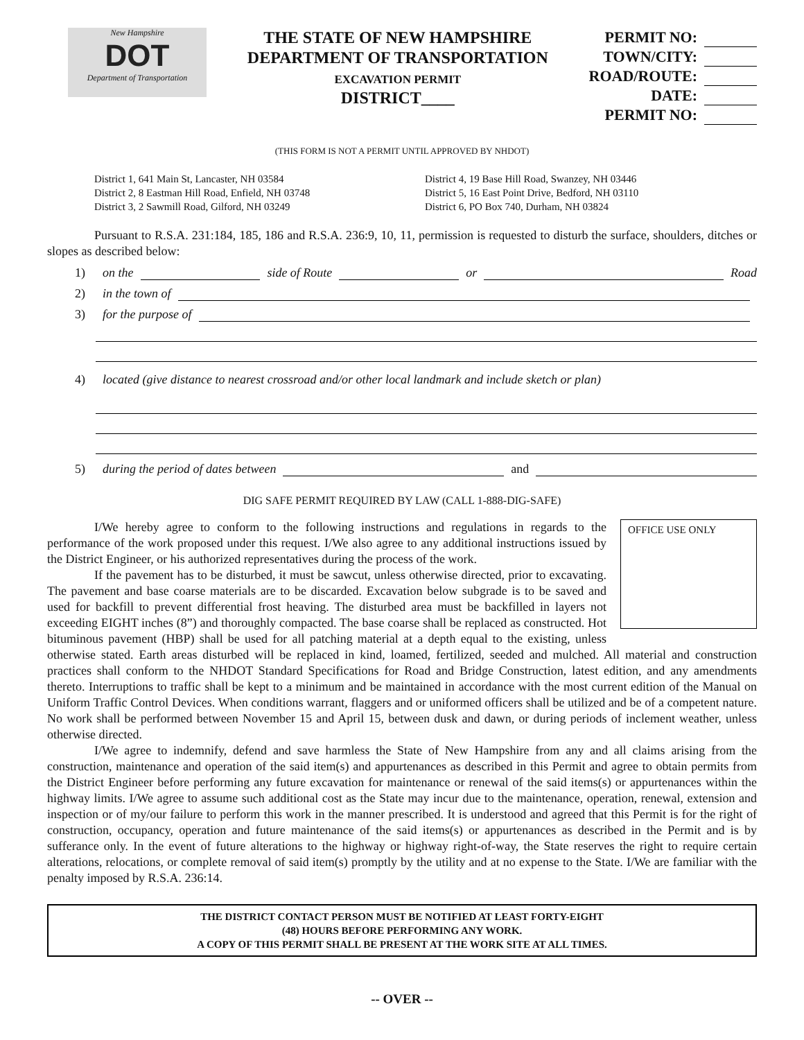New Hampshire
DOT
Department of Transportation
THE STATE OF NEW HAMPSHIRE
DEPARTMENT OF TRANSPORTATION
EXCAVATION PERMIT
DISTRICT____
PERMIT NO:
TOWN/CITY:
ROAD/ROUTE:
DATE:
PERMIT NO:
(THIS FORM IS NOT A PERMIT UNTIL APPROVED BY NHDOT)
District 1, 641 Main St, Lancaster, NH 03584
District 2, 8 Eastman Hill Road, Enfield, NH 03748
District 3, 2 Sawmill Road, Gilford, NH 03249
District 4, 19 Base Hill Road, Swanzey, NH 03446
District 5, 16 East Point Drive, Bedford, NH 03110
District 6, PO Box 740, Durham, NH 03824
Pursuant to R.S.A. 231:184, 185, 186 and R.S.A. 236:9, 10, 11, permission is requested to disturb the surface, shoulders, ditches or slopes as described below:
1) on the side of Route or Road
2) in the town of
3) for the purpose of
4) located (give distance to nearest crossroad and/or other local landmark and include sketch or plan)
5) during the period of dates between and
DIG SAFE PERMIT REQUIRED BY LAW (CALL 1-888-DIG-SAFE)
OFFICE USE ONLY
I/We hereby agree to conform to the following instructions and regulations in regards to the performance of the work proposed under this request. I/We also agree to any additional instructions issued by the District Engineer, or his authorized representatives during the process of the work.
If the pavement has to be disturbed, it must be sawcut, unless otherwise directed, prior to excavating. The pavement and base coarse materials are to be discarded. Excavation below subgrade is to be saved and used for backfill to prevent differential frost heaving. The disturbed area must be backfilled in layers not exceeding EIGHT inches (8”) and thoroughly compacted. The base coarse shall be replaced as constructed. Hot bituminous pavement (HBP) shall be used for all patching material at a depth equal to the existing, unless otherwise stated. Earth areas disturbed will be replaced in kind, loamed, fertilized, seeded and mulched. All material and construction practices shall conform to the NHDOT Standard Specifications for Road and Bridge Construction, latest edition, and any amendments thereto. Interruptions to traffic shall be kept to a minimum and be maintained in accordance with the most current edition of the Manual on Uniform Traffic Control Devices. When conditions warrant, flaggers and or uniformed officers shall be utilized and be of a competent nature. No work shall be performed between November 15 and April 15, between dusk and dawn, or during periods of inclement weather, unless otherwise directed.
I/We agree to indemnify, defend and save harmless the State of New Hampshire from any and all claims arising from the construction, maintenance and operation of the said item(s) and appurtenances as described in this Permit and agree to obtain permits from the District Engineer before performing any future excavation for maintenance or renewal of the said items(s) or appurtenances within the highway limits. I/We agree to assume such additional cost as the State may incur due to the maintenance, operation, renewal, extension and inspection or of my/our failure to perform this work in the manner prescribed. It is understood and agreed that this Permit is for the right of construction, occupancy, operation and future maintenance of the said items(s) or appurtenances as described in the Permit and is by sufferance only. In the event of future alterations to the highway or highway right-of-way, the State reserves the right to require certain alterations, relocations, or complete removal of said item(s) promptly by the utility and at no expense to the State. I/We are familiar with the penalty imposed by R.S.A. 236:14.
THE DISTRICT CONTACT PERSON MUST BE NOTIFIED AT LEAST FORTY-EIGHT
(48) HOURS BEFORE PERFORMING ANY WORK.
A COPY OF THIS PERMIT SHALL BE PRESENT AT THE WORK SITE AT ALL TIMES.
-- OVER --